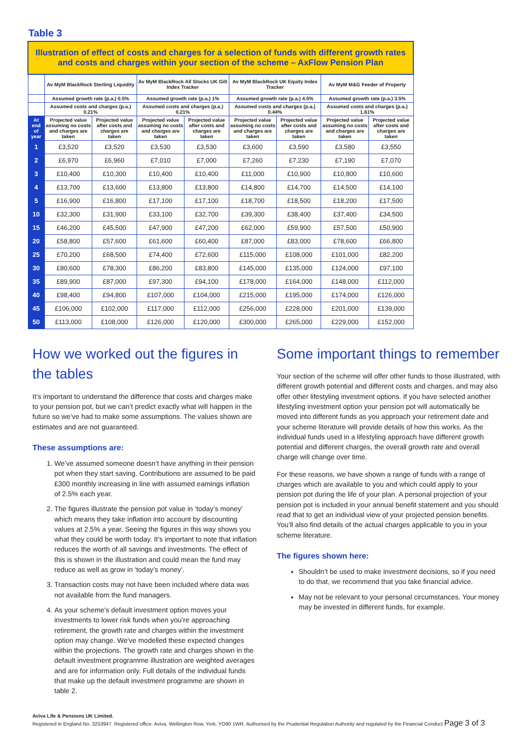Table 3
| Illustration of effect of costs and charges for a selection of funds with different growth rates and costs and charges within your section of the scheme – AxFlow Pension Plan | | | | | | | | |
| --- | --- | --- | --- | --- | --- | --- | --- | --- |
| | Av MyM BlackRock Sterling Liquidity | | Av MyM BlackRock All Stocks UK Gilt Index Tracker | | Av MyM BlackRock UK Equity Index Tracker | | Av MyM M&G Feeder of Property | |
| | Assumed growth rate (p.a.) 0.5% | | Assumed growth rate (p.a.) 1% | | Assumed growth rate (p.a.) 4.5% | | Assumed growth rate (p.a.) 3.5% | |
| | Assumed costs and charges (p.a.) 0.21% | | Assumed costs and charges (p.a.) 0.21% | | Assumed costs and charges (p.a.) 0.44% | | Assumed costs and charges (p.a.) 1.61% | |
| At end of year | Projected value assuming no costs and charges are taken | Projected value after costs and charges are taken | Projected value assuming no costs and charges are taken | Projected value after costs and charges are taken | Projected value assuming no costs and charges are taken | Projected value after costs and charges are taken | Projected value assuming no costs and charges are taken | Projected value after costs and charges are taken |
| 1 | £3,520 | £3,520 | £3,530 | £3,530 | £3,600 | £3,590 | £3,580 | £3,550 |
| 2 | £6,970 | £6,960 | £7,010 | £7,000 | £7,260 | £7,230 | £7,190 | £7,070 |
| 3 | £10,400 | £10,300 | £10,400 | £10,400 | £11,000 | £10,900 | £10,800 | £10,600 |
| 4 | £13,700 | £13,600 | £13,800 | £13,800 | £14,800 | £14,700 | £14,500 | £14,100 |
| 5 | £16,900 | £16,800 | £17,100 | £17,100 | £18,700 | £18,500 | £18,200 | £17,500 |
| 10 | £32,300 | £31,900 | £33,100 | £32,700 | £39,300 | £38,400 | £37,400 | £34,500 |
| 15 | £46,200 | £45,500 | £47,900 | £47,200 | £62,000 | £59,900 | £57,500 | £50,900 |
| 20 | £58,800 | £57,600 | £61,600 | £60,400 | £87,000 | £83,000 | £78,600 | £66,800 |
| 25 | £70,200 | £68,500 | £74,400 | £72,600 | £115,000 | £108,000 | £101,000 | £82,200 |
| 30 | £80,600 | £78,300 | £86,200 | £83,800 | £145,000 | £135,000 | £124,000 | £97,100 |
| 35 | £89,900 | £87,000 | £97,300 | £94,100 | £178,000 | £164,000 | £148,000 | £112,000 |
| 40 | £98,400 | £94,800 | £107,000 | £104,000 | £215,000 | £195,000 | £174,000 | £126,000 |
| 45 | £106,000 | £102,000 | £117,000 | £112,000 | £256,000 | £228,000 | £201,000 | £139,000 |
| 50 | £113,000 | £108,000 | £126,000 | £120,000 | £300,000 | £265,000 | £229,000 | £152,000 |
How we worked out the figures in the tables
It’s important to understand the difference that costs and charges make to your pension pot, but we can’t predict exactly what will happen in the future so we’ve had to make some assumptions. The values shown are estimates and are not guaranteed.
These assumptions are:
1. We’ve assumed someone doesn’t have anything in their pension pot when they start saving. Contributions are assumed to be paid £300 monthly increasing in line with assumed earnings inflation of 2.5% each year.
2. The figures illustrate the pension pot value in ‘today’s money’ which means they take inflation into account by discounting values at 2.5% a year. Seeing the figures in this way shows you what they could be worth today. It’s important to note that inflation reduces the worth of all savings and investments. The effect of this is shown in the illustration and could mean the fund may reduce as well as grow in ‘today’s money’.
3. Transaction costs may not have been included where data was not available from the fund managers.
4. As your scheme's default investment option moves your investments to lower risk funds when you’re approaching retirement, the growth rate and charges within the investment option may change. We've modelled these expected changes within the projections. The growth rate and charges shown in the default investment programme illustration are weighted averages and are for information only. Full details of the individual funds that make up the default investment programme are shown in table 2.
Some important things to remember
Your section of the scheme will offer other funds to those illustrated, with different growth potential and different costs and charges, and may also offer other lifestyling investment options. If you have selected another lifestyling investment option your pension pot will automatically be moved into different funds as you approach your retirement date and your scheme literature will provide details of how this works. As the individual funds used in a lifestyling approach have different growth potential and different charges, the overall growth rate and overall charge will change over time.
For these reasons, we have shown a range of funds with a range of charges which are available to you and which could apply to your pension pot during the life of your plan. A personal projection of your pension pot is included in your annual benefit statement and you should read that to get an individual view of your projected pension benefits. You’ll also find details of the actual charges applicable to you in your scheme literature.
The figures shown here:
Shouldn’t be used to make investment decisions, so if you need to do that, we recommend that you take financial advice.
May not be relevant to your personal circumstances. Your money may be invested in different funds, for example.
Aviva Life & Pensions UK Limited.
Registered in England No. 3253947. Registered office: Aviva, Wellington Row, York, YO90 1WR. Authorised by the Prudential Regulation Authority and regulated by the Financial Conduct Page 3 of 3